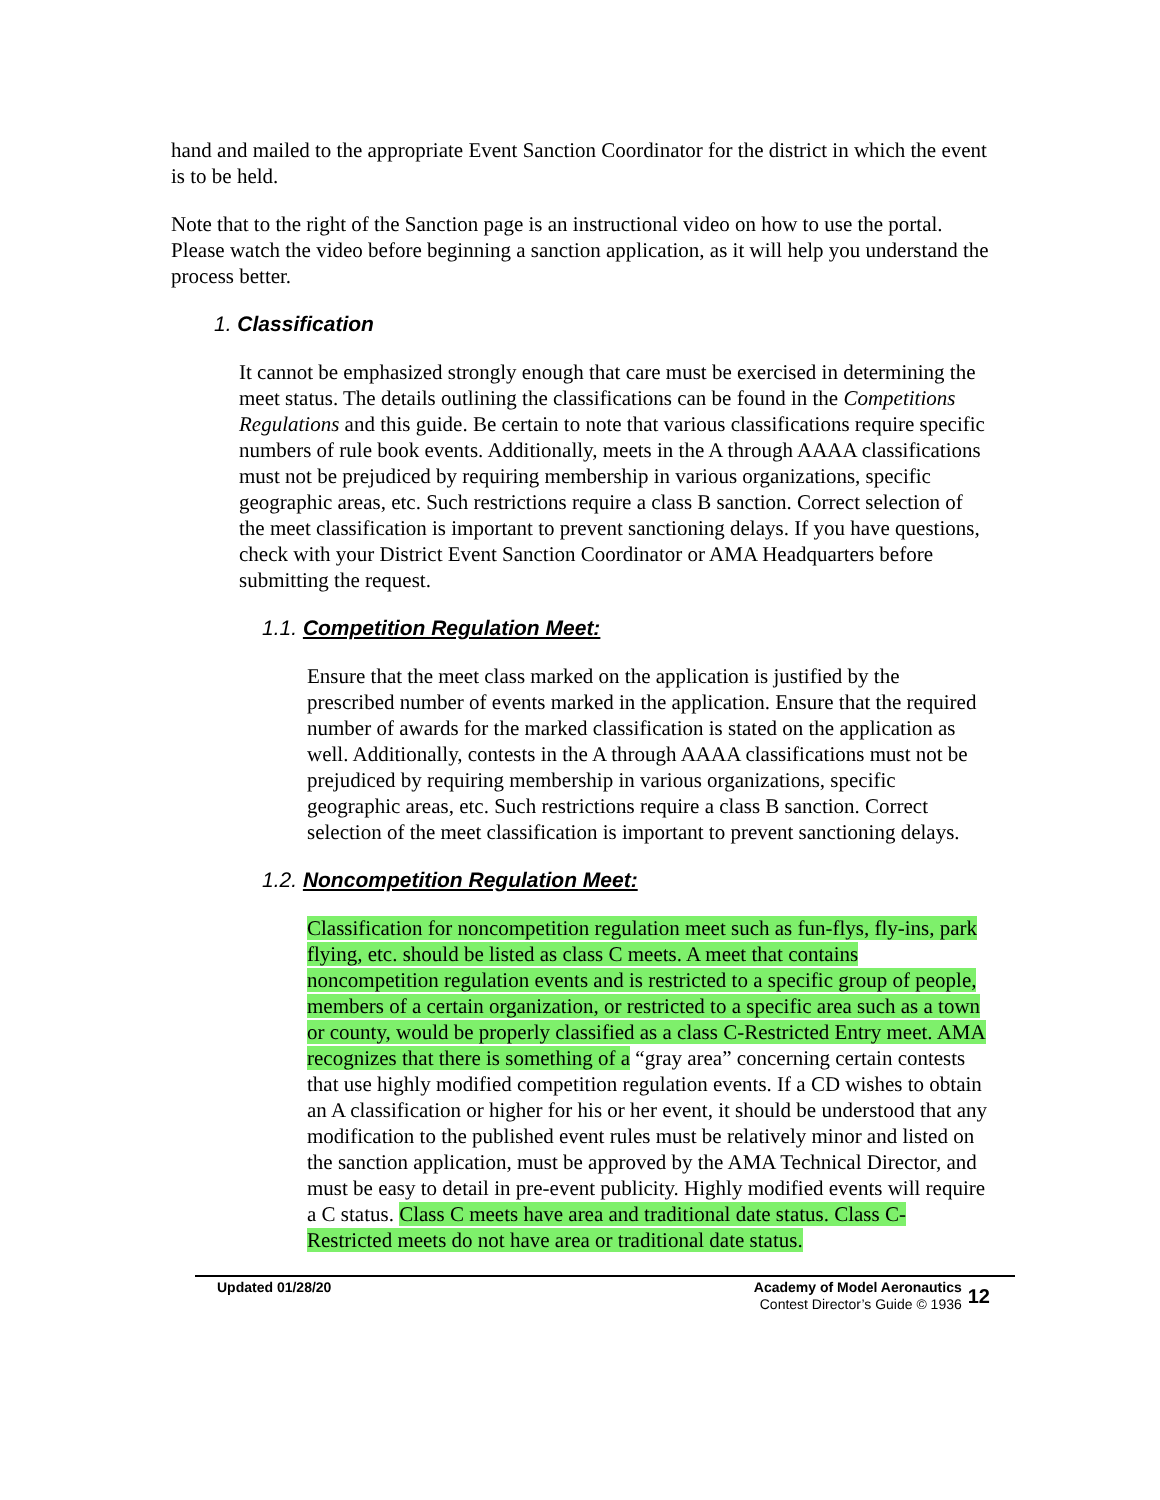hand and mailed to the appropriate Event Sanction Coordinator for the district in which the event is to be held.
Note that to the right of the Sanction page is an instructional video on how to use the portal. Please watch the video before beginning a sanction application, as it will help you understand the process better.
1. Classification
It cannot be emphasized strongly enough that care must be exercised in determining the meet status. The details outlining the classifications can be found in the Competitions Regulations and this guide. Be certain to note that various classifications require specific numbers of rule book events. Additionally, meets in the A through AAAA classifications must not be prejudiced by requiring membership in various organizations, specific geographic areas, etc. Such restrictions require a class B sanction. Correct selection of the meet classification is important to prevent sanctioning delays. If you have questions, check with your District Event Sanction Coordinator or AMA Headquarters before submitting the request.
1.1. Competition Regulation Meet:
Ensure that the meet class marked on the application is justified by the prescribed number of events marked in the application. Ensure that the required number of awards for the marked classification is stated on the application as well. Additionally, contests in the A through AAAA classifications must not be prejudiced by requiring membership in various organizations, specific geographic areas, etc. Such restrictions require a class B sanction. Correct selection of the meet classification is important to prevent sanctioning delays.
1.2. Noncompetition Regulation Meet:
Classification for noncompetition regulation meet such as fun-flys, fly-ins, park flying, etc. should be listed as class C meets. A meet that contains noncompetition regulation events and is restricted to a specific group of people, members of a certain organization, or restricted to a specific area such as a town or county, would be properly classified as a class C-Restricted Entry meet. AMA recognizes that there is something of a “gray area” concerning certain contests that use highly modified competition regulation events. If a CD wishes to obtain an A classification or higher for his or her event, it should be understood that any modification to the published event rules must be relatively minor and listed on the sanction application, must be approved by the AMA Technical Director, and must be easy to detail in pre-event publicity. Highly modified events will require a C status. Class C meets have area and traditional date status. Class C-Restricted meets do not have area or traditional date status.
Updated 01/28/20 Academy of Model Aeronautics
Contest Director’s Guide © 1936
12